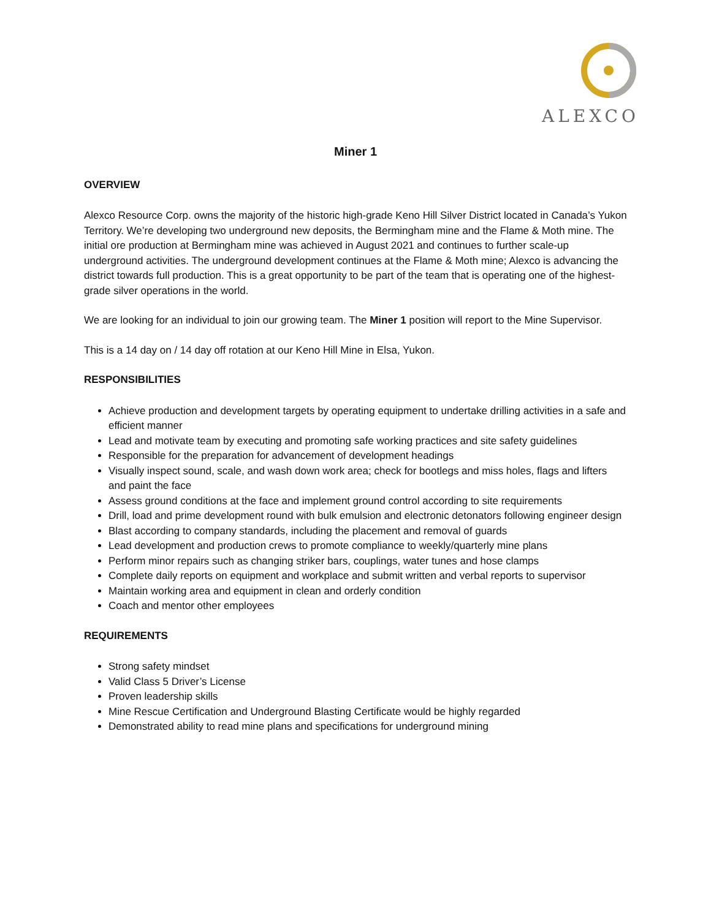ALEXCO
Miner 1
OVERVIEW
Alexco Resource Corp. owns the majority of the historic high-grade Keno Hill Silver District located in Canada’s Yukon Territory. We’re developing two underground new deposits, the Bermingham mine and the Flame & Moth mine. The initial ore production at Bermingham mine was achieved in August 2021 and continues to further scale-up underground activities. The underground development continues at the Flame & Moth mine; Alexco is advancing the district towards full production. This is a great opportunity to be part of the team that is operating one of the highest-grade silver operations in the world.
We are looking for an individual to join our growing team. The Miner 1 position will report to the Mine Supervisor.
This is a 14 day on / 14 day off rotation at our Keno Hill Mine in Elsa, Yukon.
RESPONSIBILITIES
Achieve production and development targets by operating equipment to undertake drilling activities in a safe and efficient manner
Lead and motivate team by executing and promoting safe working practices and site safety guidelines
Responsible for the preparation for advancement of development headings
Visually inspect sound, scale, and wash down work area; check for bootlegs and miss holes, flags and lifters and paint the face
Assess ground conditions at the face and implement ground control according to site requirements
Drill, load and prime development round with bulk emulsion and electronic detonators following engineer design
Blast according to company standards, including the placement and removal of guards
Lead development and production crews to promote compliance to weekly/quarterly mine plans
Perform minor repairs such as changing striker bars, couplings, water tunes and hose clamps
Complete daily reports on equipment and workplace and submit written and verbal reports to supervisor
Maintain working area and equipment in clean and orderly condition
Coach and mentor other employees
REQUIREMENTS
Strong safety mindset
Valid Class 5 Driver’s License
Proven leadership skills
Mine Rescue Certification and Underground Blasting Certificate would be highly regarded
Demonstrated ability to read mine plans and specifications for underground mining